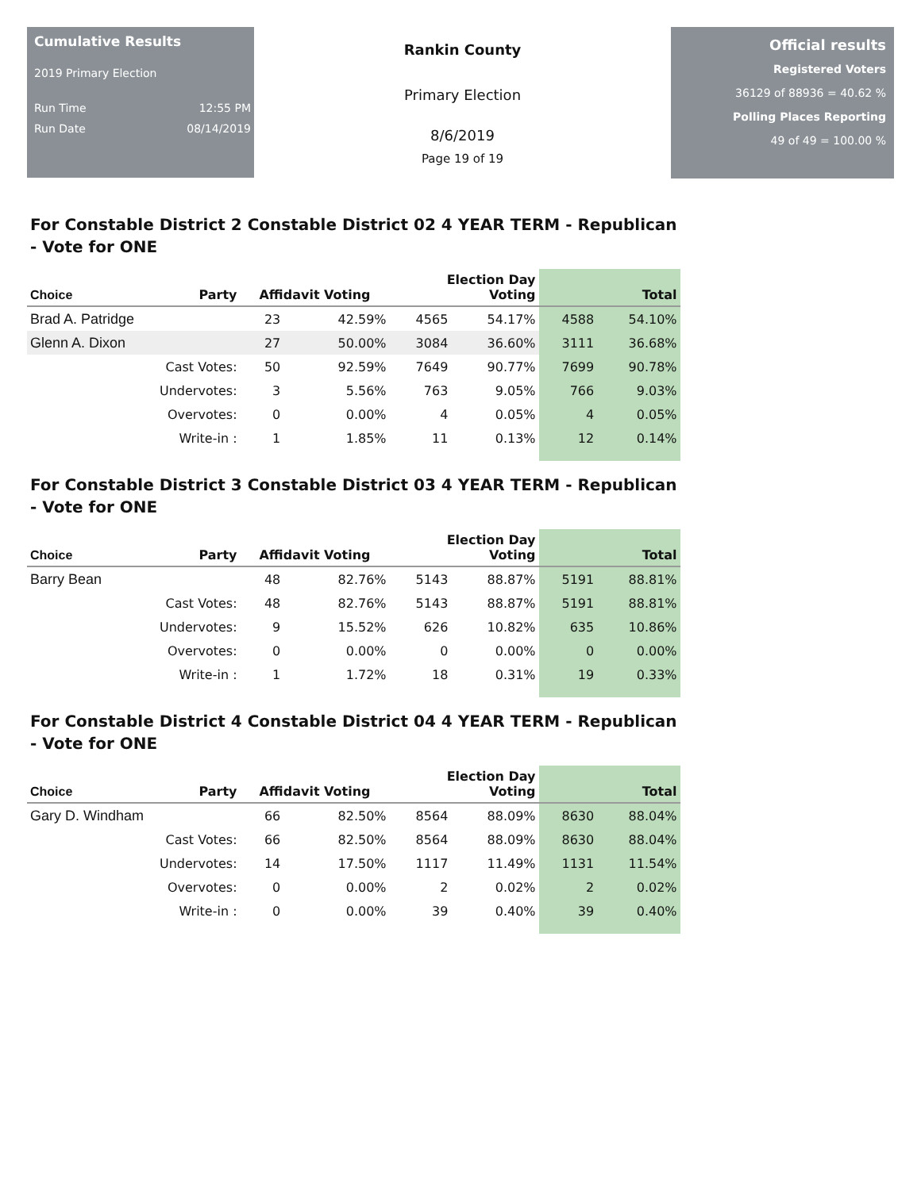Cumulative Results
2019 Primary Election
Run Time 12:55 PM
Run Date 08/14/2019
Rankin County
Primary Election
8/6/2019
Page 19 of 19
Official results
Registered Voters
36129 of 88936 = 40.62 %
Polling Places Reporting
49 of 49 = 100.00 %
For Constable District 2 Constable District 02 4 YEAR TERM - Republican - Vote for ONE
| Choice | Party | Affidavit Voting | | Election Day Voting | | Total | |
| --- | --- | --- | --- | --- | --- | --- | --- |
| Brad A. Patridge | | 23 | 42.59% | 4565 | 54.17% | 4588 | 54.10% |
| Glenn A. Dixon | | 27 | 50.00% | 3084 | 36.60% | 3111 | 36.68% |
| | Cast Votes: | 50 | 92.59% | 7649 | 90.77% | 7699 | 90.78% |
| | Undervotes: | 3 | 5.56% | 763 | 9.05% | 766 | 9.03% |
| | Overvotes: | 0 | 0.00% | 4 | 0.05% | 4 | 0.05% |
| | Write-in : | 1 | 1.85% | 11 | 0.13% | 12 | 0.14% |
For Constable District 3 Constable District 03 4 YEAR TERM - Republican - Vote for ONE
| Choice | Party | Affidavit Voting | | Election Day Voting | | Total | |
| --- | --- | --- | --- | --- | --- | --- | --- |
| Barry Bean | | 48 | 82.76% | 5143 | 88.87% | 5191 | 88.81% |
| | Cast Votes: | 48 | 82.76% | 5143 | 88.87% | 5191 | 88.81% |
| | Undervotes: | 9 | 15.52% | 626 | 10.82% | 635 | 10.86% |
| | Overvotes: | 0 | 0.00% | 0 | 0.00% | 0 | 0.00% |
| | Write-in : | 1 | 1.72% | 18 | 0.31% | 19 | 0.33% |
For Constable District 4 Constable District 04 4 YEAR TERM - Republican - Vote for ONE
| Choice | Party | Affidavit Voting | | Election Day Voting | | Total | |
| --- | --- | --- | --- | --- | --- | --- | --- |
| Gary D. Windham | | 66 | 82.50% | 8564 | 88.09% | 8630 | 88.04% |
| | Cast Votes: | 66 | 82.50% | 8564 | 88.09% | 8630 | 88.04% |
| | Undervotes: | 14 | 17.50% | 1117 | 11.49% | 1131 | 11.54% |
| | Overvotes: | 0 | 0.00% | 2 | 0.02% | 2 | 0.02% |
| | Write-in : | 0 | 0.00% | 39 | 0.40% | 39 | 0.40% |